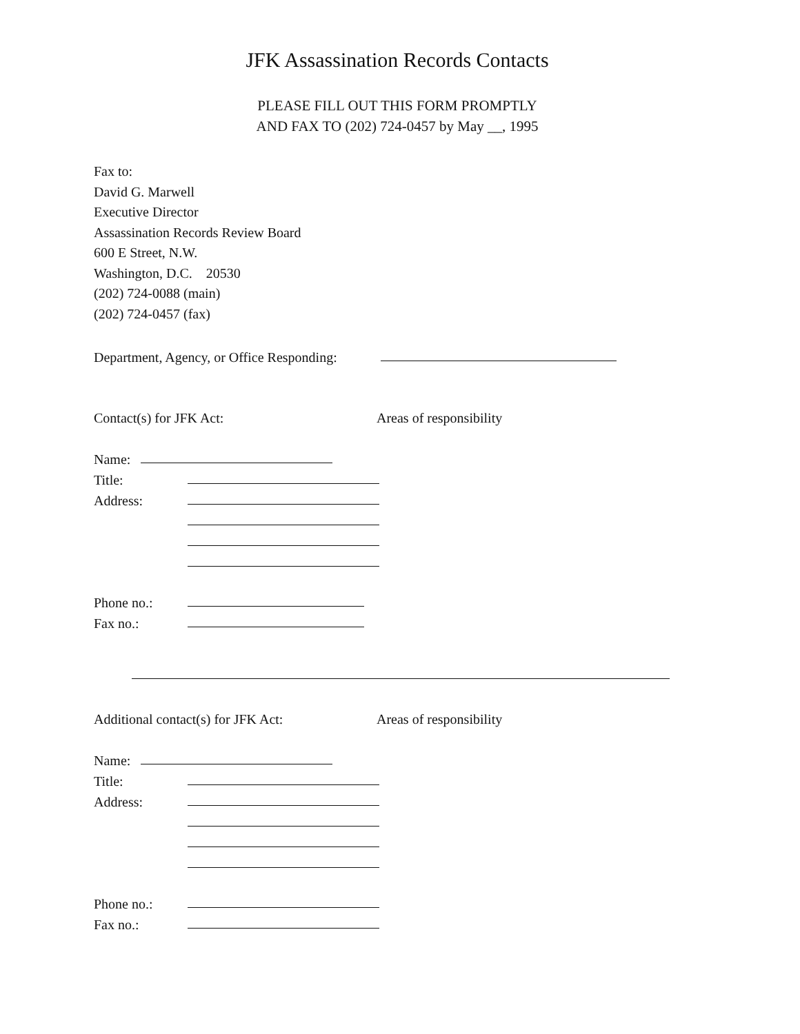JFK Assassination Records Contacts
PLEASE FILL OUT THIS FORM PROMPTLY
AND FAX TO (202) 724-0457 by May __, 1995
Fax to:
David G. Marwell
Executive Director
Assassination Records Review Board
600 E Street, N.W.
Washington, D.C. 20530
(202) 724-0088 (main)
(202) 724-0457 (fax)
Department, Agency, or Office Responding:
Contact(s) for JFK Act: Areas of responsibility
Name:
Title:
Address:
Phone no.:
Fax no.:
Additional contact(s) for JFK Act: Areas of responsibility
Name:
Title:
Address:
Phone no.:
Fax no.: